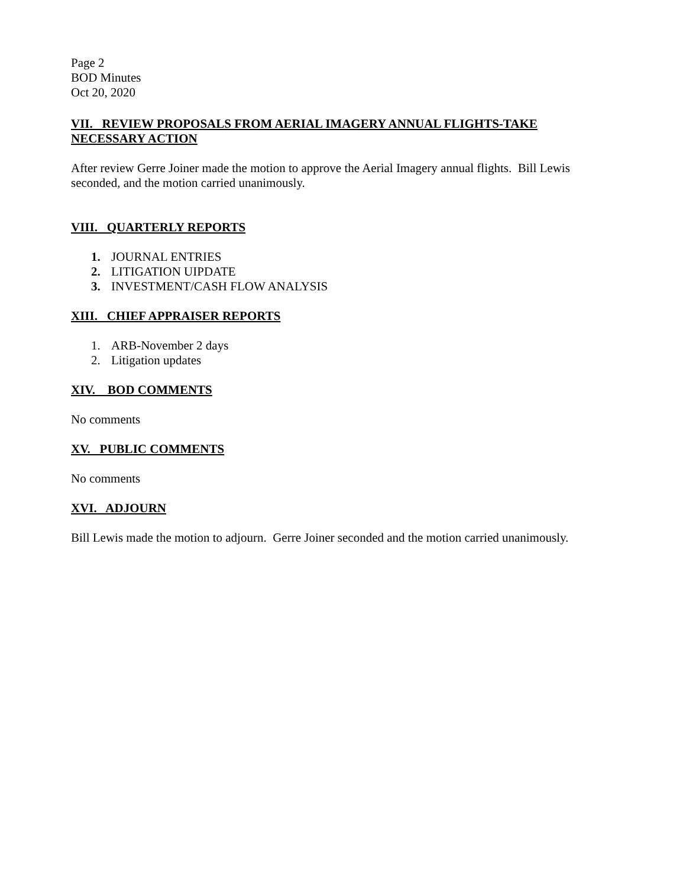Page 2
BOD Minutes
Oct 20, 2020
VII. REVIEW PROPOSALS FROM AERIAL IMAGERY ANNUAL FLIGHTS-TAKE NECESSARY ACTION
After review Gerre Joiner made the motion to approve the Aerial Imagery annual flights. Bill Lewis seconded, and the motion carried unanimously.
VIII. QUARTERLY REPORTS
1. JOURNAL ENTRIES
2. LITIGATION UIPDATE
3. INVESTMENT/CASH FLOW ANALYSIS
XIII. CHIEF APPRAISER REPORTS
1. ARB-November 2 days
2. Litigation updates
XIV. BOD COMMENTS
No comments
XV. PUBLIC COMMENTS
No comments
XVI. ADJOURN
Bill Lewis made the motion to adjourn. Gerre Joiner seconded and the motion carried unanimously.